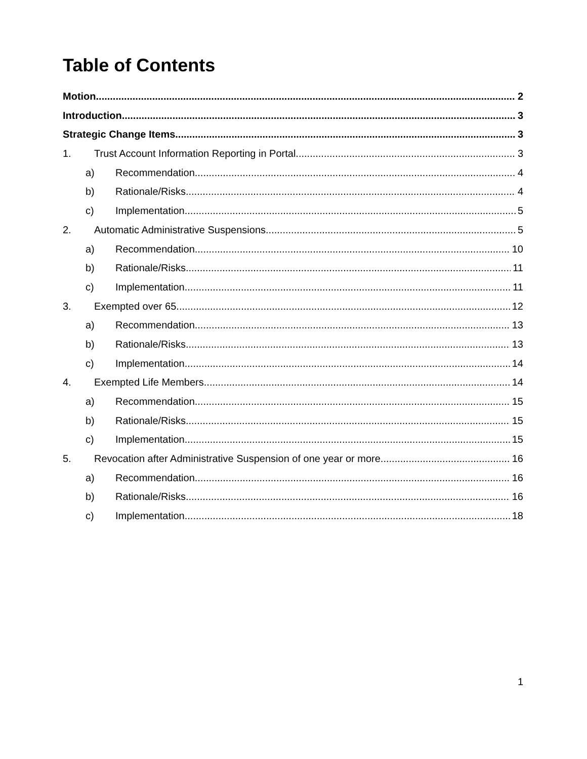Table of Contents
Motion 2
Introduction 3
Strategic Change Items 3
1. Trust Account Information Reporting in Portal 3
a) Recommendation 4
b) Rationale/Risks 4
c) Implementation 5
2. Automatic Administrative Suspensions 5
a) Recommendation 10
b) Rationale/Risks 11
c) Implementation 11
3. Exempted over 65 12
a) Recommendation 13
b) Rationale/Risks 13
c) Implementation 14
4. Exempted Life Members 14
a) Recommendation 15
b) Rationale/Risks 15
c) Implementation 15
5. Revocation after Administrative Suspension of one year or more 16
a) Recommendation 16
b) Rationale/Risks 16
c) Implementation 18
1